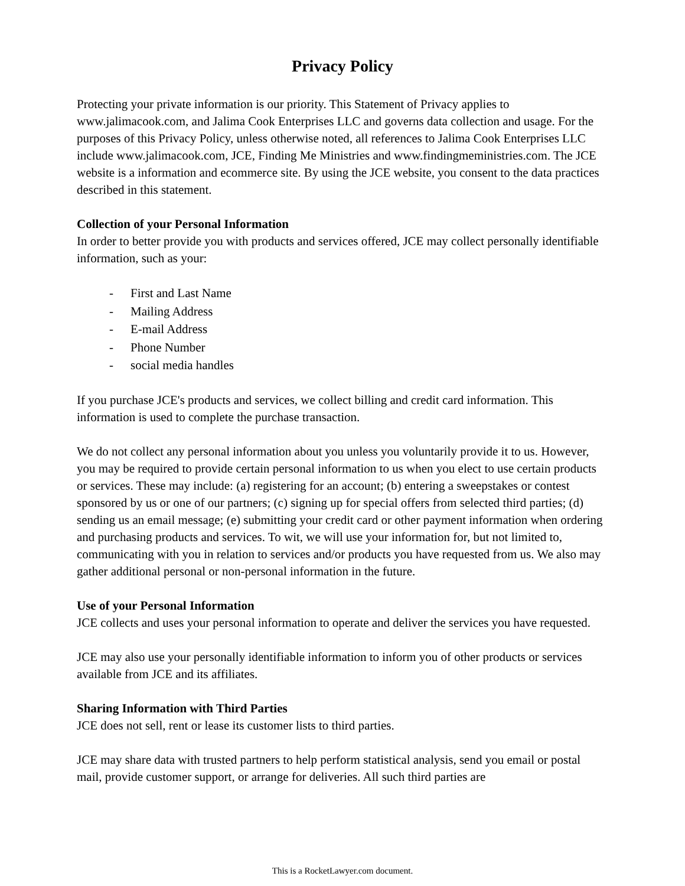Privacy Policy
Protecting your private information is our priority. This Statement of Privacy applies to www.jalimacook.com, and Jalima Cook Enterprises LLC and governs data collection and usage. For the purposes of this Privacy Policy, unless otherwise noted, all references to Jalima Cook Enterprises LLC include www.jalimacook.com, JCE, Finding Me Ministries and www.findingmeministries.com. The JCE website is a information and ecommerce site. By using the JCE website, you consent to the data practices described in this statement.
Collection of your Personal Information
In order to better provide you with products and services offered, JCE may collect personally identifiable information, such as your:
- First and Last Name
- Mailing Address
- E-mail Address
- Phone Number
- social media handles
If you purchase JCE's products and services, we collect billing and credit card information. This information is used to complete the purchase transaction.
We do not collect any personal information about you unless you voluntarily provide it to us. However, you may be required to provide certain personal information to us when you elect to use certain products or services. These may include: (a) registering for an account; (b) entering a sweepstakes or contest sponsored by us or one of our partners; (c) signing up for special offers from selected third parties; (d) sending us an email message; (e) submitting your credit card or other payment information when ordering and purchasing products and services. To wit, we will use your information for, but not limited to, communicating with you in relation to services and/or products you have requested from us. We also may gather additional personal or non-personal information in the future.
Use of your Personal Information
JCE collects and uses your personal information to operate and deliver the services you have requested.
JCE may also use your personally identifiable information to inform you of other products or services available from JCE and its affiliates.
Sharing Information with Third Parties
JCE does not sell, rent or lease its customer lists to third parties.
JCE may share data with trusted partners to help perform statistical analysis, send you email or postal mail, provide customer support, or arrange for deliveries. All such third parties are
This is a RocketLawyer.com document.